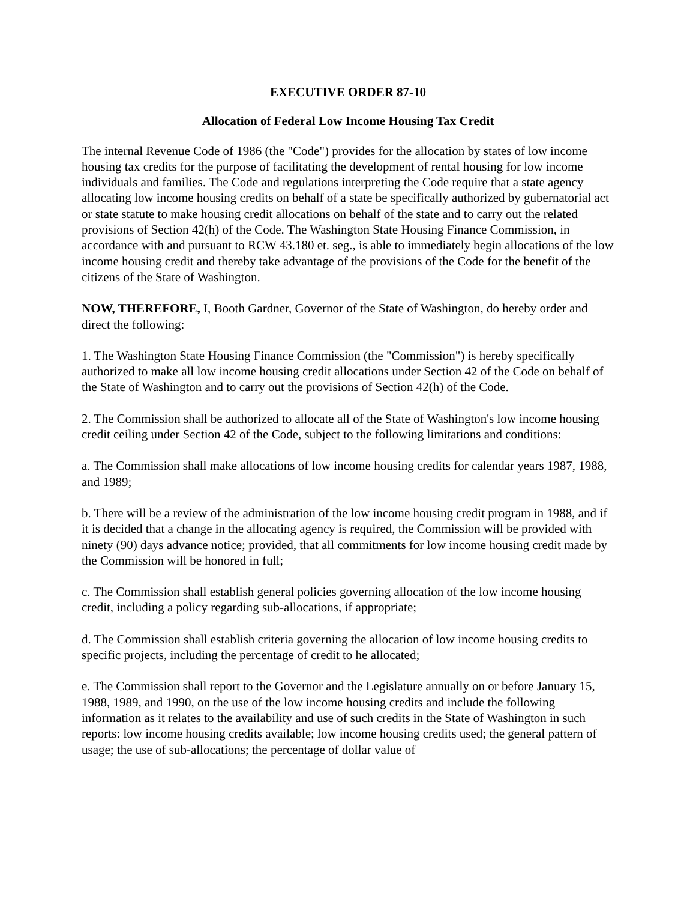EXECUTIVE ORDER 87-10
Allocation of Federal Low Income Housing Tax Credit
The internal Revenue Code of 1986 (the "Code") provides for the allocation by states of low income housing tax credits for the purpose of facilitating the development of rental housing for low income individuals and families. The Code and regulations interpreting the Code require that a state agency allocating low income housing credits on behalf of a state be specifically authorized by gubernatorial act or state statute to make housing credit allocations on behalf of the state and to carry out the related provisions of Section 42(h) of the Code. The Washington State Housing Finance Commission, in accordance with and pursuant to RCW 43.180 et. seg., is able to immediately begin allocations of the low income housing credit and thereby take advantage of the provisions of the Code for the benefit of the citizens of the State of Washington.
NOW, THEREFORE, I, Booth Gardner, Governor of the State of Washington, do hereby order and direct the following:
1. The Washington State Housing Finance Commission (the "Commission") is hereby specifically authorized to make all low income housing credit allocations under Section 42 of the Code on behalf of the State of Washington and to carry out the provisions of Section 42(h) of the Code.
2. The Commission shall be authorized to allocate all of the State of Washington's low income housing credit ceiling under Section 42 of the Code, subject to the following limitations and conditions:
a. The Commission shall make allocations of low income housing credits for calendar years 1987, 1988, and 1989;
b. There will be a review of the administration of the low income housing credit program in 1988, and if it is decided that a change in the allocating agency is required, the Commission will be provided with ninety (90) days advance notice; provided, that all commitments for low income housing credit made by the Commission will be honored in full;
c. The Commission shall establish general policies governing allocation of the low income housing credit, including a policy regarding sub-allocations, if appropriate;
d. The Commission shall establish criteria governing the allocation of low income housing credits to specific projects, including the percentage of credit to he allocated;
e. The Commission shall report to the Governor and the Legislature annually on or before January 15, 1988, 1989, and 1990, on the use of the low income housing credits and include the following information as it relates to the availability and use of such credits in the State of Washington in such reports: low income housing credits available; low income housing credits used; the general pattern of usage; the use of sub-allocations; the percentage of dollar value of